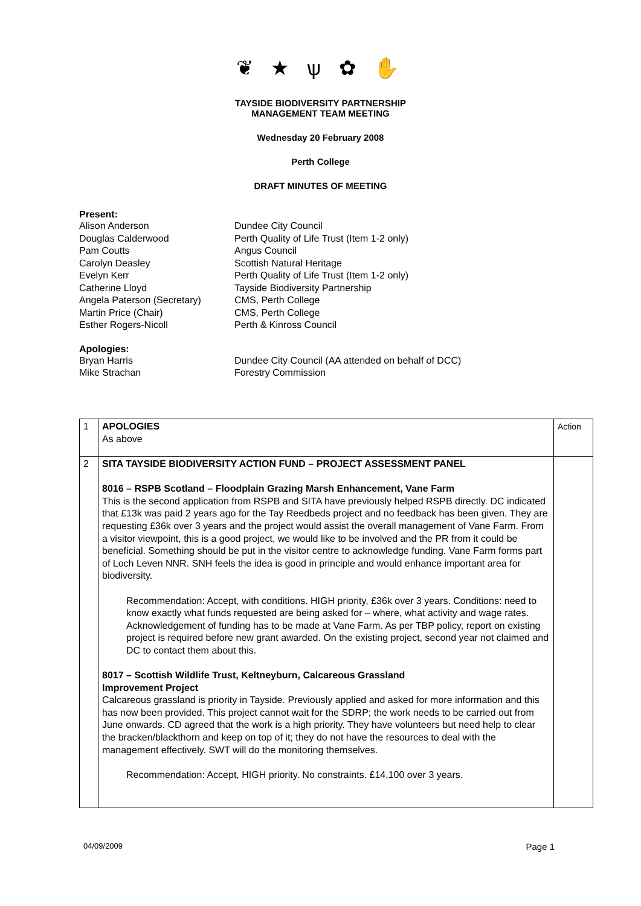❦ ★ ѱ ✿ ✋
TAYSIDE BIODIVERSITY PARTNERSHIP
MANAGEMENT TEAM MEETING
Wednesday 20 February 2008
Perth College
DRAFT MINUTES OF MEETING
Present:
| Alison Anderson | Dundee City Council |
| Douglas Calderwood | Perth Quality of Life Trust (Item 1-2 only) |
| Pam Coutts | Angus Council |
| Carolyn Deasley | Scottish Natural Heritage |
| Evelyn Kerr | Perth Quality of Life Trust (Item 1-2 only) |
| Catherine Lloyd | Tayside Biodiversity Partnership |
| Angela Paterson (Secretary) | CMS, Perth College |
| Martin Price (Chair) | CMS, Perth College |
| Esther Rogers-Nicoll | Perth & Kinross Council |
Apologies:
| Bryan Harris | Dundee City Council (AA attended on behalf of DCC) |
| Mike Strachan | Forestry Commission |
| 1 | APOLOGIES As above | Action |
| 2 | SITA TAYSIDE BIODIVERSITY ACTION FUND – PROJECT ASSESSMENT PANEL 8016 – RSPB Scotland – Floodplain Grazing Marsh Enhancement, Vane Farm This is the second application from RSPB and SITA have previously helped RSPB directly. DC indicated that £13k was paid 2 years ago for the Tay Reedbeds project and no feedback has been given. They are requesting £36k over 3 years and the project would assist the overall management of Vane Farm. From a visitor viewpoint, this is a good project, we would like to be involved and the PR from it could be beneficial. Something should be put in the visitor centre to acknowledge funding. Vane Farm forms part of Loch Leven NNR. SNH feels the idea is good in principle and would enhance important area for biodiversity. Recommendation: Accept, with conditions. HIGH priority, £36k over 3 years. Conditions: need to know exactly what funds requested are being asked for – where, what activity and wage rates. Acknowledgement of funding has to be made at Vane Farm. As per TBP policy, report on existing project is required before new grant awarded. On the existing project, second year not claimed and DC to contact them about this. 8017 – Scottish Wildlife Trust, Keltneyburn, Calcareous Grassland Improvement Project Calcareous grassland is priority in Tayside. Previously applied and asked for more information and this has now been provided. This project cannot wait for the SDRP; the work needs to be carried out from June onwards. CD agreed that the work is a high priority. They have volunteers but need help to clear the bracken/blackthorn and keep on top of it; they do not have the resources to deal with the management effectively. SWT will do the monitoring themselves. Recommendation: Accept, HIGH priority. No constraints. £14,100 over 3 years. | |
04/09/2009 Page 1